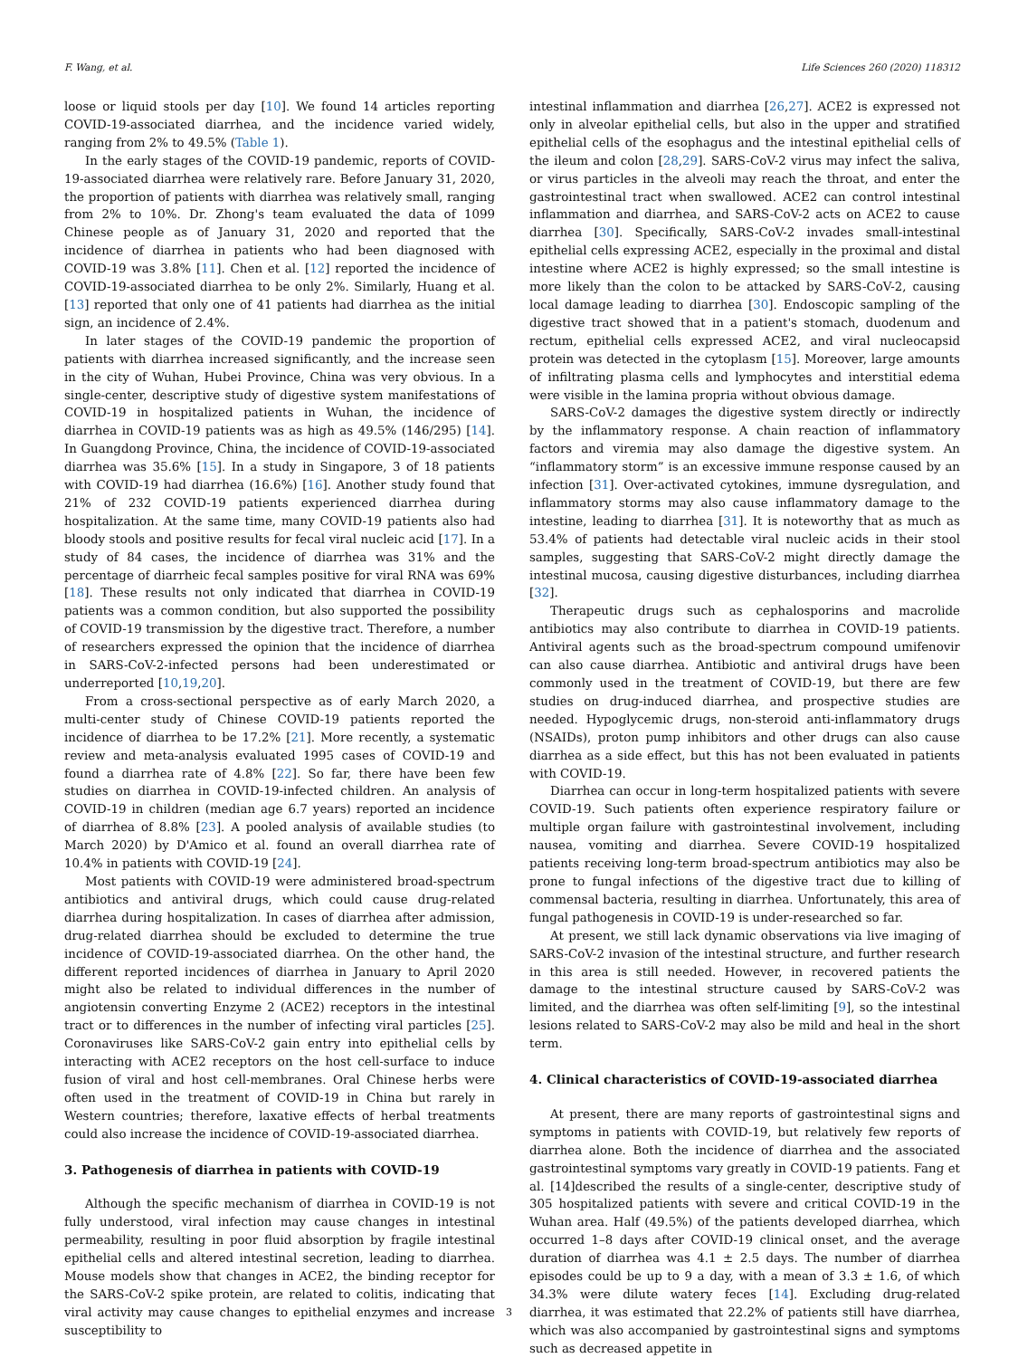F. Wang, et al. Life Sciences 260 (2020) 118312
loose or liquid stools per day [10]. We found 14 articles reporting COVID-19-associated diarrhea, and the incidence varied widely, ranging from 2% to 49.5% (Table 1).
In the early stages of the COVID-19 pandemic, reports of COVID-19-associated diarrhea were relatively rare. Before January 31, 2020, the proportion of patients with diarrhea was relatively small, ranging from 2% to 10%. Dr. Zhong's team evaluated the data of 1099 Chinese people as of January 31, 2020 and reported that the incidence of diarrhea in patients who had been diagnosed with COVID-19 was 3.8% [11]. Chen et al. [12] reported the incidence of COVID-19-associated diarrhea to be only 2%. Similarly, Huang et al. [13] reported that only one of 41 patients had diarrhea as the initial sign, an incidence of 2.4%.
In later stages of the COVID-19 pandemic the proportion of patients with diarrhea increased significantly, and the increase seen in the city of Wuhan, Hubei Province, China was very obvious. In a single-center, descriptive study of digestive system manifestations of COVID-19 in hospitalized patients in Wuhan, the incidence of diarrhea in COVID-19 patients was as high as 49.5% (146/295) [14]. In Guangdong Province, China, the incidence of COVID-19-associated diarrhea was 35.6% [15]. In a study in Singapore, 3 of 18 patients with COVID-19 had diarrhea (16.6%) [16]. Another study found that 21% of 232 COVID-19 patients experienced diarrhea during hospitalization. At the same time, many COVID-19 patients also had bloody stools and positive results for fecal viral nucleic acid [17]. In a study of 84 cases, the incidence of diarrhea was 31% and the percentage of diarrheic fecal samples positive for viral RNA was 69% [18]. These results not only indicated that diarrhea in COVID-19 patients was a common condition, but also supported the possibility of COVID-19 transmission by the digestive tract. Therefore, a number of researchers expressed the opinion that the incidence of diarrhea in SARS-CoV-2-infected persons had been underestimated or underreported [10,19,20].
From a cross-sectional perspective as of early March 2020, a multi-center study of Chinese COVID-19 patients reported the incidence of diarrhea to be 17.2% [21]. More recently, a systematic review and meta-analysis evaluated 1995 cases of COVID-19 and found a diarrhea rate of 4.8% [22]. So far, there have been few studies on diarrhea in COVID-19-infected children. An analysis of COVID-19 in children (median age 6.7 years) reported an incidence of diarrhea of 8.8% [23]. A pooled analysis of available studies (to March 2020) by D'Amico et al. found an overall diarrhea rate of 10.4% in patients with COVID-19 [24].
Most patients with COVID-19 were administered broad-spectrum antibiotics and antiviral drugs, which could cause drug-related diarrhea during hospitalization. In cases of diarrhea after admission, drug-related diarrhea should be excluded to determine the true incidence of COVID-19-associated diarrhea. On the other hand, the different reported incidences of diarrhea in January to April 2020 might also be related to individual differences in the number of angiotensin converting Enzyme 2 (ACE2) receptors in the intestinal tract or to differences in the number of infecting viral particles [25]. Coronaviruses like SARS-CoV-2 gain entry into epithelial cells by interacting with ACE2 receptors on the host cell-surface to induce fusion of viral and host cell-membranes. Oral Chinese herbs were often used in the treatment of COVID-19 in China but rarely in Western countries; therefore, laxative effects of herbal treatments could also increase the incidence of COVID-19-associated diarrhea.
3. Pathogenesis of diarrhea in patients with COVID-19
Although the specific mechanism of diarrhea in COVID-19 is not fully understood, viral infection may cause changes in intestinal permeability, resulting in poor fluid absorption by fragile intestinal epithelial cells and altered intestinal secretion, leading to diarrhea. Mouse models show that changes in ACE2, the binding receptor for the SARS-CoV-2 spike protein, are related to colitis, indicating that viral activity may cause changes to epithelial enzymes and increase susceptibility to
intestinal inflammation and diarrhea [26,27]. ACE2 is expressed not only in alveolar epithelial cells, but also in the upper and stratified epithelial cells of the esophagus and the intestinal epithelial cells of the ileum and colon [28,29]. SARS-CoV-2 virus may infect the saliva, or virus particles in the alveoli may reach the throat, and enter the gastrointestinal tract when swallowed. ACE2 can control intestinal inflammation and diarrhea, and SARS-CoV-2 acts on ACE2 to cause diarrhea [30]. Specifically, SARS-CoV-2 invades small-intestinal epithelial cells expressing ACE2, especially in the proximal and distal intestine where ACE2 is highly expressed; so the small intestine is more likely than the colon to be attacked by SARS-CoV-2, causing local damage leading to diarrhea [30]. Endoscopic sampling of the digestive tract showed that in a patient's stomach, duodenum and rectum, epithelial cells expressed ACE2, and viral nucleocapsid protein was detected in the cytoplasm [15]. Moreover, large amounts of infiltrating plasma cells and lymphocytes and interstitial edema were visible in the lamina propria without obvious damage.
SARS-CoV-2 damages the digestive system directly or indirectly by the inflammatory response. A chain reaction of inflammatory factors and viremia may also damage the digestive system. An “inflammatory storm” is an excessive immune response caused by an infection [31]. Over-activated cytokines, immune dysregulation, and inflammatory storms may also cause inflammatory damage to the intestine, leading to diarrhea [31]. It is noteworthy that as much as 53.4% of patients had detectable viral nucleic acids in their stool samples, suggesting that SARS-CoV-2 might directly damage the intestinal mucosa, causing digestive disturbances, including diarrhea [32].
Therapeutic drugs such as cephalosporins and macrolide antibiotics may also contribute to diarrhea in COVID-19 patients. Antiviral agents such as the broad-spectrum compound umifenovir can also cause diarrhea. Antibiotic and antiviral drugs have been commonly used in the treatment of COVID-19, but there are few studies on drug-induced diarrhea, and prospective studies are needed. Hypoglycemic drugs, non-steroid anti-inflammatory drugs (NSAIDs), proton pump inhibitors and other drugs can also cause diarrhea as a side effect, but this has not been evaluated in patients with COVID-19.
Diarrhea can occur in long-term hospitalized patients with severe COVID-19. Such patients often experience respiratory failure or multiple organ failure with gastrointestinal involvement, including nausea, vomiting and diarrhea. Severe COVID-19 hospitalized patients receiving long-term broad-spectrum antibiotics may also be prone to fungal infections of the digestive tract due to killing of commensal bacteria, resulting in diarrhea. Unfortunately, this area of fungal pathogenesis in COVID-19 is under-researched so far.
At present, we still lack dynamic observations via live imaging of SARS-CoV-2 invasion of the intestinal structure, and further research in this area is still needed. However, in recovered patients the damage to the intestinal structure caused by SARS-CoV-2 was limited, and the diarrhea was often self-limiting [9], so the intestinal lesions related to SARS-CoV-2 may also be mild and heal in the short term.
4. Clinical characteristics of COVID-19-associated diarrhea
At present, there are many reports of gastrointestinal signs and symptoms in patients with COVID-19, but relatively few reports of diarrhea alone. Both the incidence of diarrhea and the associated gastrointestinal symptoms vary greatly in COVID-19 patients. Fang et al. [14]described the results of a single-center, descriptive study of 305 hospitalized patients with severe and critical COVID-19 in the Wuhan area. Half (49.5%) of the patients developed diarrhea, which occurred 1–8 days after COVID-19 clinical onset, and the average duration of diarrhea was 4.1 ± 2.5 days. The number of diarrhea episodes could be up to 9 a day, with a mean of 3.3 ± 1.6, of which 34.3% were dilute watery feces [14]. Excluding drug-related diarrhea, it was estimated that 22.2% of patients still have diarrhea, which was also accompanied by gastrointestinal signs and symptoms such as decreased appetite in
3